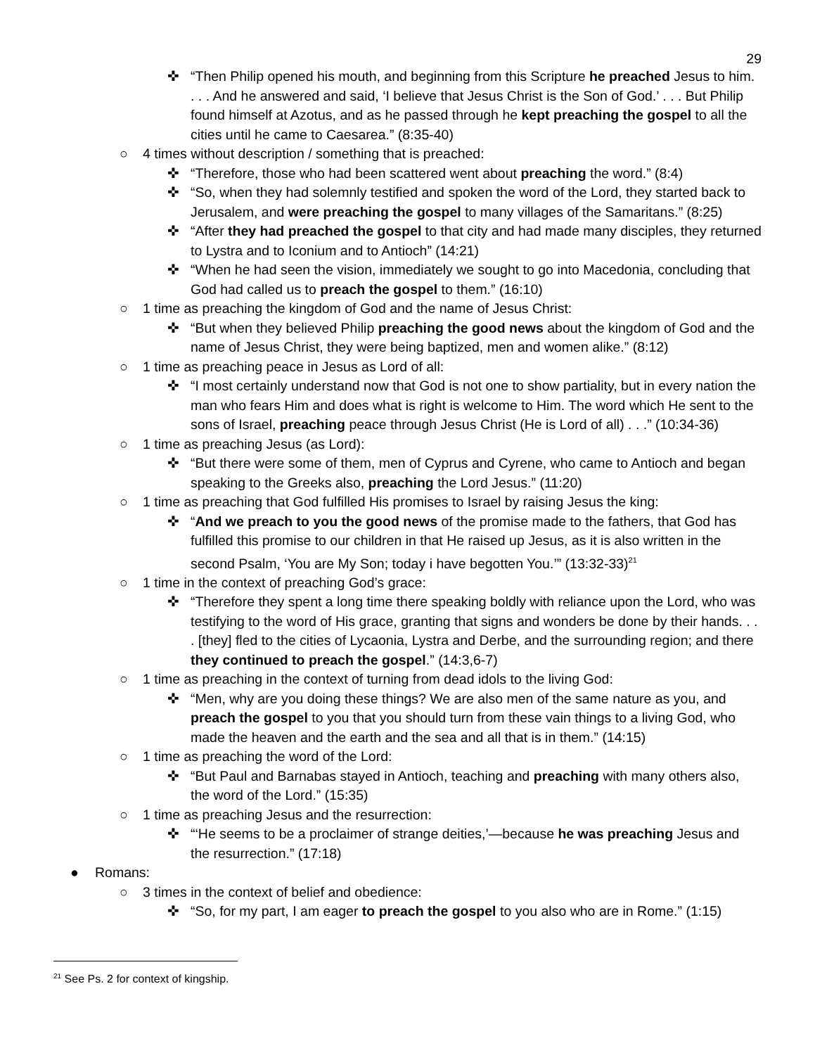29
✜ “Then Philip opened his mouth, and beginning from this Scripture he preached Jesus to him. . . . And he answered and said, ‘I believe that Jesus Christ is the Son of God.’ . . . But Philip found himself at Azotus, and as he passed through he kept preaching the gospel to all the cities until he came to Caesarea.” (8:35-40)
○ 4 times without description / something that is preached:
✜ “Therefore, those who had been scattered went about preaching the word.” (8:4)
✜ “So, when they had solemnly testified and spoken the word of the Lord, they started back to Jerusalem, and were preaching the gospel to many villages of the Samaritans.” (8:25)
✜ “After they had preached the gospel to that city and had made many disciples, they returned to Lystra and to Iconium and to Antioch” (14:21)
✜ “When he had seen the vision, immediately we sought to go into Macedonia, concluding that God had called us to preach the gospel to them.” (16:10)
○ 1 time as preaching the kingdom of God and the name of Jesus Christ:
✜ “But when they believed Philip preaching the good news about the kingdom of God and the name of Jesus Christ, they were being baptized, men and women alike.” (8:12)
○ 1 time as preaching peace in Jesus as Lord of all:
✜ “I most certainly understand now that God is not one to show partiality, but in every nation the man who fears Him and does what is right is welcome to Him. The word which He sent to the sons of Israel, preaching peace through Jesus Christ (He is Lord of all) . . .” (10:34-36)
○ 1 time as preaching Jesus (as Lord):
✜ “But there were some of them, men of Cyprus and Cyrene, who came to Antioch and began speaking to the Greeks also, preaching the Lord Jesus.” (11:20)
○ 1 time as preaching that God fulfilled His promises to Israel by raising Jesus the king:
✜ “And we preach to you the good news of the promise made to the fathers, that God has fulfilled this promise to our children in that He raised up Jesus, as it is also written in the second Psalm, ‘You are My Son; today i have begotten You.’” (13:32-33)<sup>21</sup>
○ 1 time in the context of preaching God’s grace:
✜ “Therefore they spent a long time there speaking boldly with reliance upon the Lord, who was testifying to the word of His grace, granting that signs and wonders be done by their hands. . . . [they] fled to the cities of Lycaonia, Lystra and Derbe, and the surrounding region; and there they continued to preach the gospel.” (14:3,6-7)
○ 1 time as preaching in the context of turning from dead idols to the living God:
✜ “Men, why are you doing these things? We are also men of the same nature as you, and preach the gospel to you that you should turn from these vain things to a living God, who made the heaven and the earth and the sea and all that is in them.” (14:15)
○ 1 time as preaching the word of the Lord:
✜ “But Paul and Barnabas stayed in Antioch, teaching and preaching with many others also, the word of the Lord.” (15:35)
○ 1 time as preaching Jesus and the resurrection:
✜ “‘He seems to be a proclaimer of strange deities,’—because he was preaching Jesus and the resurrection.” (17:18)
● Romans:
○ 3 times in the context of belief and obedience:
✜ “So, for my part, I am eager to preach the gospel to you also who are in Rome.” (1:15)
<sup>21</sup> See Ps. 2 for context of kingship.